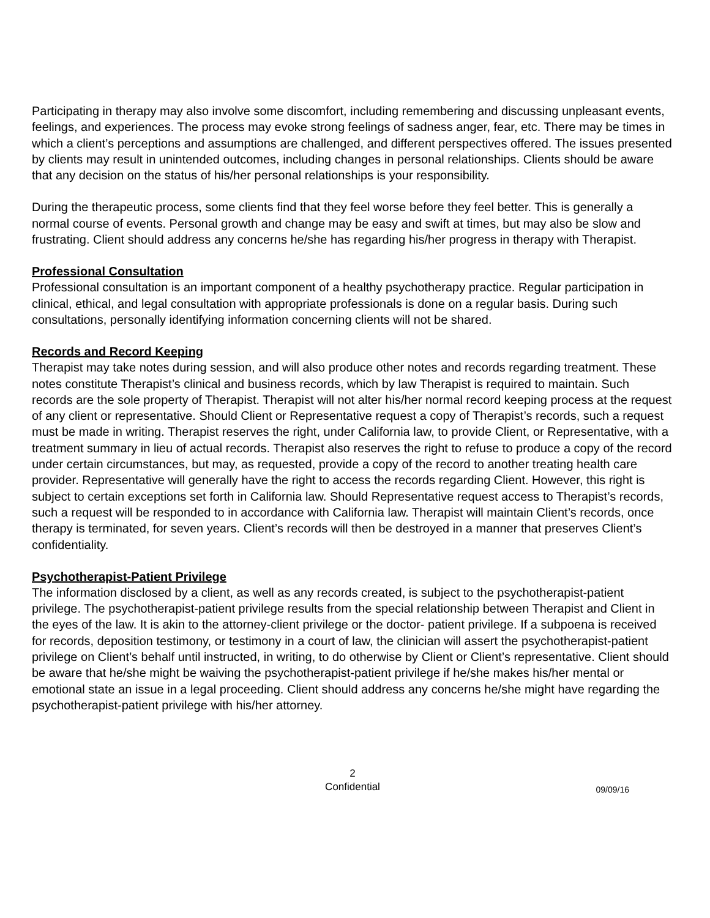Participating in therapy may also involve some discomfort, including remembering and discussing unpleasant events, feelings, and experiences. The process may evoke strong feelings of sadness anger, fear, etc. There may be times in which a client’s perceptions and assumptions are challenged, and different perspectives offered. The issues presented by clients may result in unintended outcomes, including changes in personal relationships. Clients should be aware that any decision on the status of his/her personal relationships is your responsibility.
During the therapeutic process, some clients find that they feel worse before they feel better. This is generally a normal course of events. Personal growth and change may be easy and swift at times, but may also be slow and frustrating. Client should address any concerns he/she has regarding his/her progress in therapy with Therapist.
Professional Consultation
Professional consultation is an important component of a healthy psychotherapy practice. Regular participation in clinical, ethical, and legal consultation with appropriate professionals is done on a regular basis. During such consultations, personally identifying information concerning clients will not be shared.
Records and Record Keeping
Therapist may take notes during session, and will also produce other notes and records regarding treatment. These notes constitute Therapist’s clinical and business records, which by law Therapist is required to maintain. Such records are the sole property of Therapist. Therapist will not alter his/her normal record keeping process at the request of any client or representative. Should Client or Representative request a copy of Therapist’s records, such a request must be made in writing. Therapist reserves the right, under California law, to provide Client, or Representative, with a treatment summary in lieu of actual records. Therapist also reserves the right to refuse to produce a copy of the record under certain circumstances, but may, as requested, provide a copy of the record to another treating health care provider. Representative will generally have the right to access the records regarding Client. However, this right is subject to certain exceptions set forth in California law. Should Representative request access to Therapist’s records, such a request will be responded to in accordance with California law. Therapist will maintain Client’s records, once therapy is terminated, for seven years. Client’s records will then be destroyed in a manner that preserves Client’s confidentiality.
Psychotherapist-Patient Privilege
The information disclosed by a client, as well as any records created, is subject to the psychotherapist-patient privilege. The psychotherapist-patient privilege results from the special relationship between Therapist and Client in the eyes of the law. It is akin to the attorney-client privilege or the doctor- patient privilege. If a subpoena is received for records, deposition testimony, or testimony in a court of law, the clinician will assert the psychotherapist-patient privilege on Client’s behalf until instructed, in writing, to do otherwise by Client or Client’s representative. Client should be aware that he/she might be waiving the psychotherapist-patient privilege if he/she makes his/her mental or emotional state an issue in a legal proceeding. Client should address any concerns he/she might have regarding the psychotherapist-patient privilege with his/her attorney.
2
Confidential
09/09/16